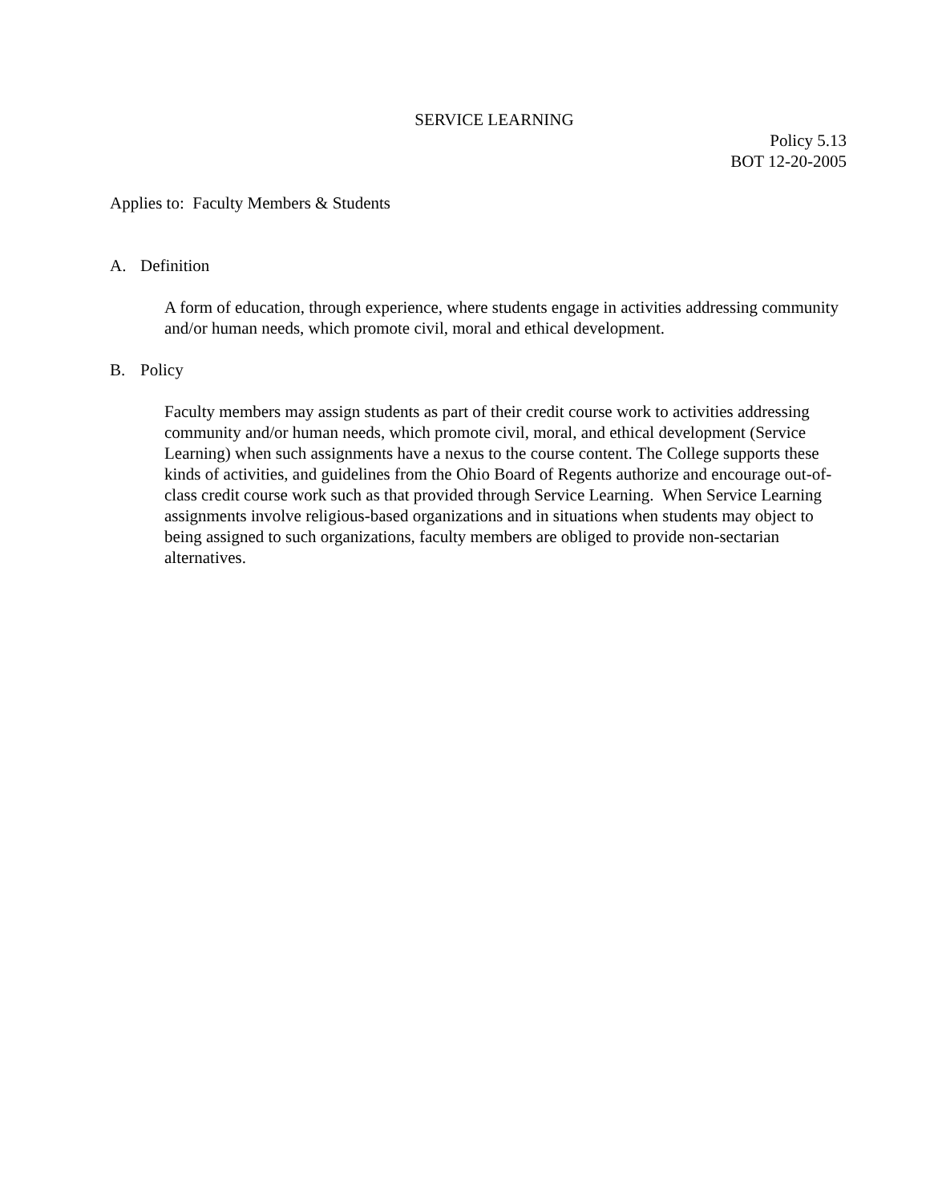SERVICE LEARNING
Policy 5.13
BOT 12-20-2005
Applies to: Faculty Members & Students
A. Definition
A form of education, through experience, where students engage in activities addressing community and/or human needs, which promote civil, moral and ethical development.
B. Policy
Faculty members may assign students as part of their credit course work to activities addressing community and/or human needs, which promote civil, moral, and ethical development (Service Learning) when such assignments have a nexus to the course content. The College supports these kinds of activities, and guidelines from the Ohio Board of Regents authorize and encourage out-of-class credit course work such as that provided through Service Learning. When Service Learning assignments involve religious-based organizations and in situations when students may object to being assigned to such organizations, faculty members are obliged to provide non-sectarian alternatives.